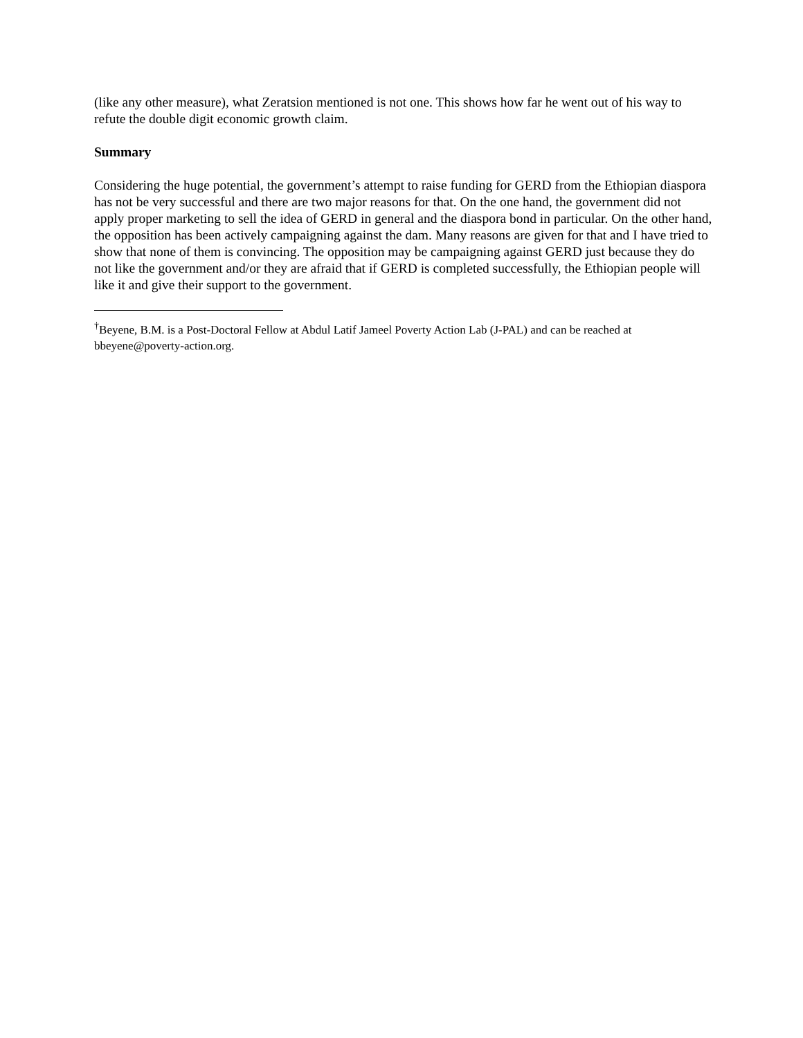(like any other measure), what Zeratsion mentioned is not one. This shows how far he went out of his way to refute the double digit economic growth claim.
Summary
Considering the huge potential, the government’s attempt to raise funding for GERD from the Ethiopian diaspora has not be very successful and there are two major reasons for that. On the one hand, the government did not apply proper marketing to sell the idea of GERD in general and the diaspora bond in particular. On the other hand, the opposition has been actively campaigning against the dam. Many reasons are given for that and I have tried to show that none of them is convincing. The opposition may be campaigning against GERD just because they do not like the government and/or they are afraid that if GERD is completed successfully, the Ethiopian people will like it and give their support to the government.
<sup>†</sup> Beyene, B.M. is a Post-Doctoral Fellow at Abdul Latif Jameel Poverty Action Lab (J-PAL) and can be reached at bbeyene@poverty-action.org.